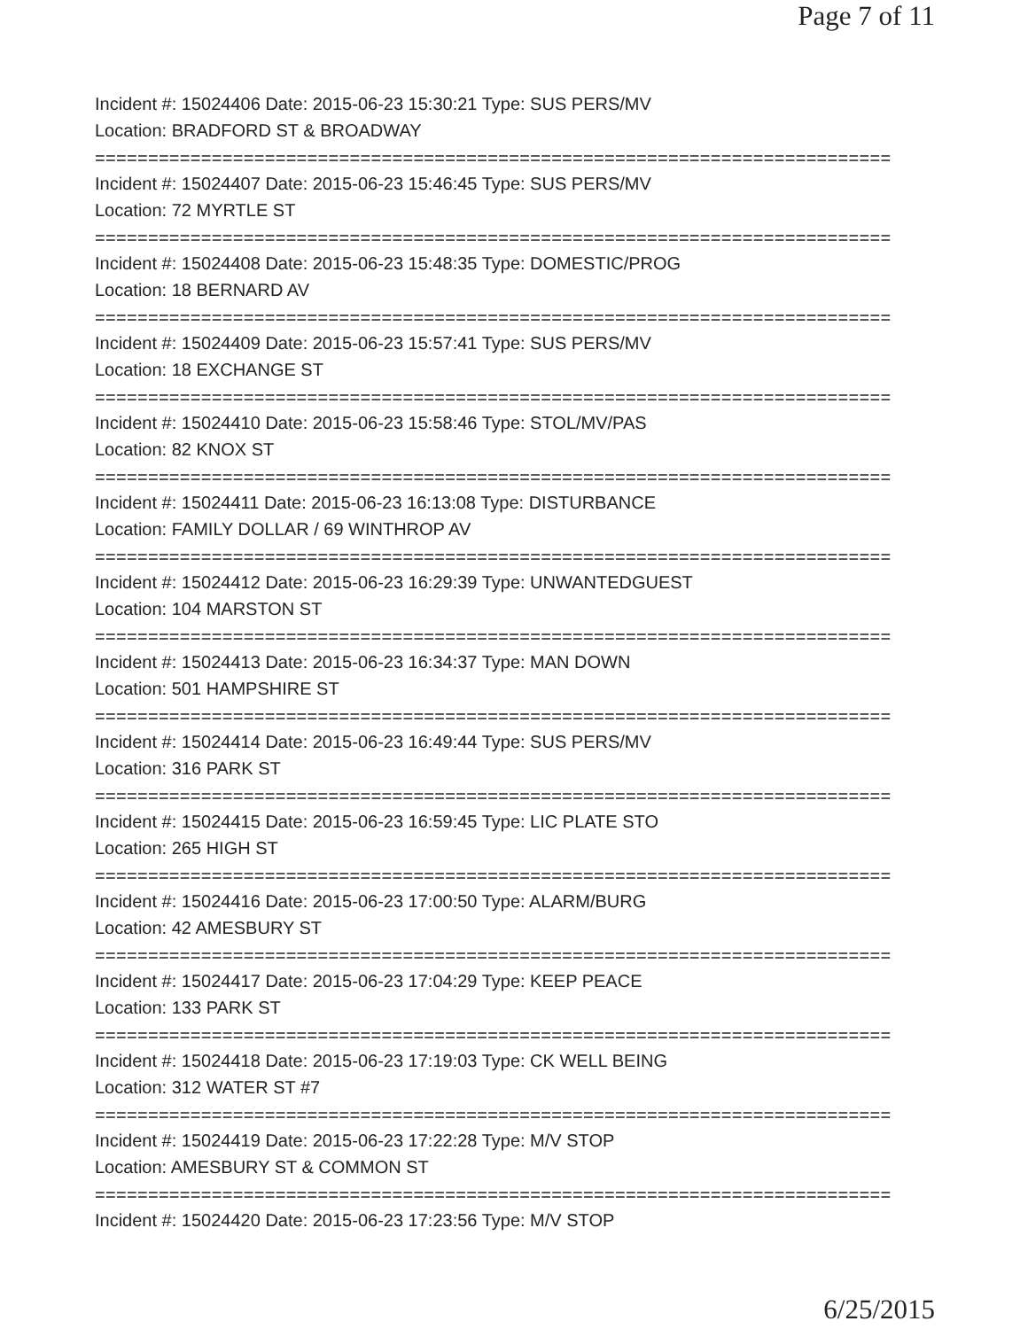Page 7 of 11
Incident #: 15024406 Date: 2015-06-23 15:30:21 Type: SUS PERS/MV
Location: BRADFORD ST & BROADWAY
===========================================================================
Incident #: 15024407 Date: 2015-06-23 15:46:45 Type: SUS PERS/MV
Location: 72 MYRTLE ST
===========================================================================
Incident #: 15024408 Date: 2015-06-23 15:48:35 Type: DOMESTIC/PROG
Location: 18 BERNARD AV
===========================================================================
Incident #: 15024409 Date: 2015-06-23 15:57:41 Type: SUS PERS/MV
Location: 18 EXCHANGE ST
===========================================================================
Incident #: 15024410 Date: 2015-06-23 15:58:46 Type: STOL/MV/PAS
Location: 82 KNOX ST
===========================================================================
Incident #: 15024411 Date: 2015-06-23 16:13:08 Type: DISTURBANCE
Location: FAMILY DOLLAR / 69 WINTHROP AV
===========================================================================
Incident #: 15024412 Date: 2015-06-23 16:29:39 Type: UNWANTEDGUEST
Location: 104 MARSTON ST
===========================================================================
Incident #: 15024413 Date: 2015-06-23 16:34:37 Type: MAN DOWN
Location: 501 HAMPSHIRE ST
===========================================================================
Incident #: 15024414 Date: 2015-06-23 16:49:44 Type: SUS PERS/MV
Location: 316 PARK ST
===========================================================================
Incident #: 15024415 Date: 2015-06-23 16:59:45 Type: LIC PLATE STO
Location: 265 HIGH ST
===========================================================================
Incident #: 15024416 Date: 2015-06-23 17:00:50 Type: ALARM/BURG
Location: 42 AMESBURY ST
===========================================================================
Incident #: 15024417 Date: 2015-06-23 17:04:29 Type: KEEP PEACE
Location: 133 PARK ST
===========================================================================
Incident #: 15024418 Date: 2015-06-23 17:19:03 Type: CK WELL BEING
Location: 312 WATER ST #7
===========================================================================
Incident #: 15024419 Date: 2015-06-23 17:22:28 Type: M/V STOP
Location: AMESBURY ST & COMMON ST
===========================================================================
Incident #: 15024420 Date: 2015-06-23 17:23:56 Type: M/V STOP
6/25/2015